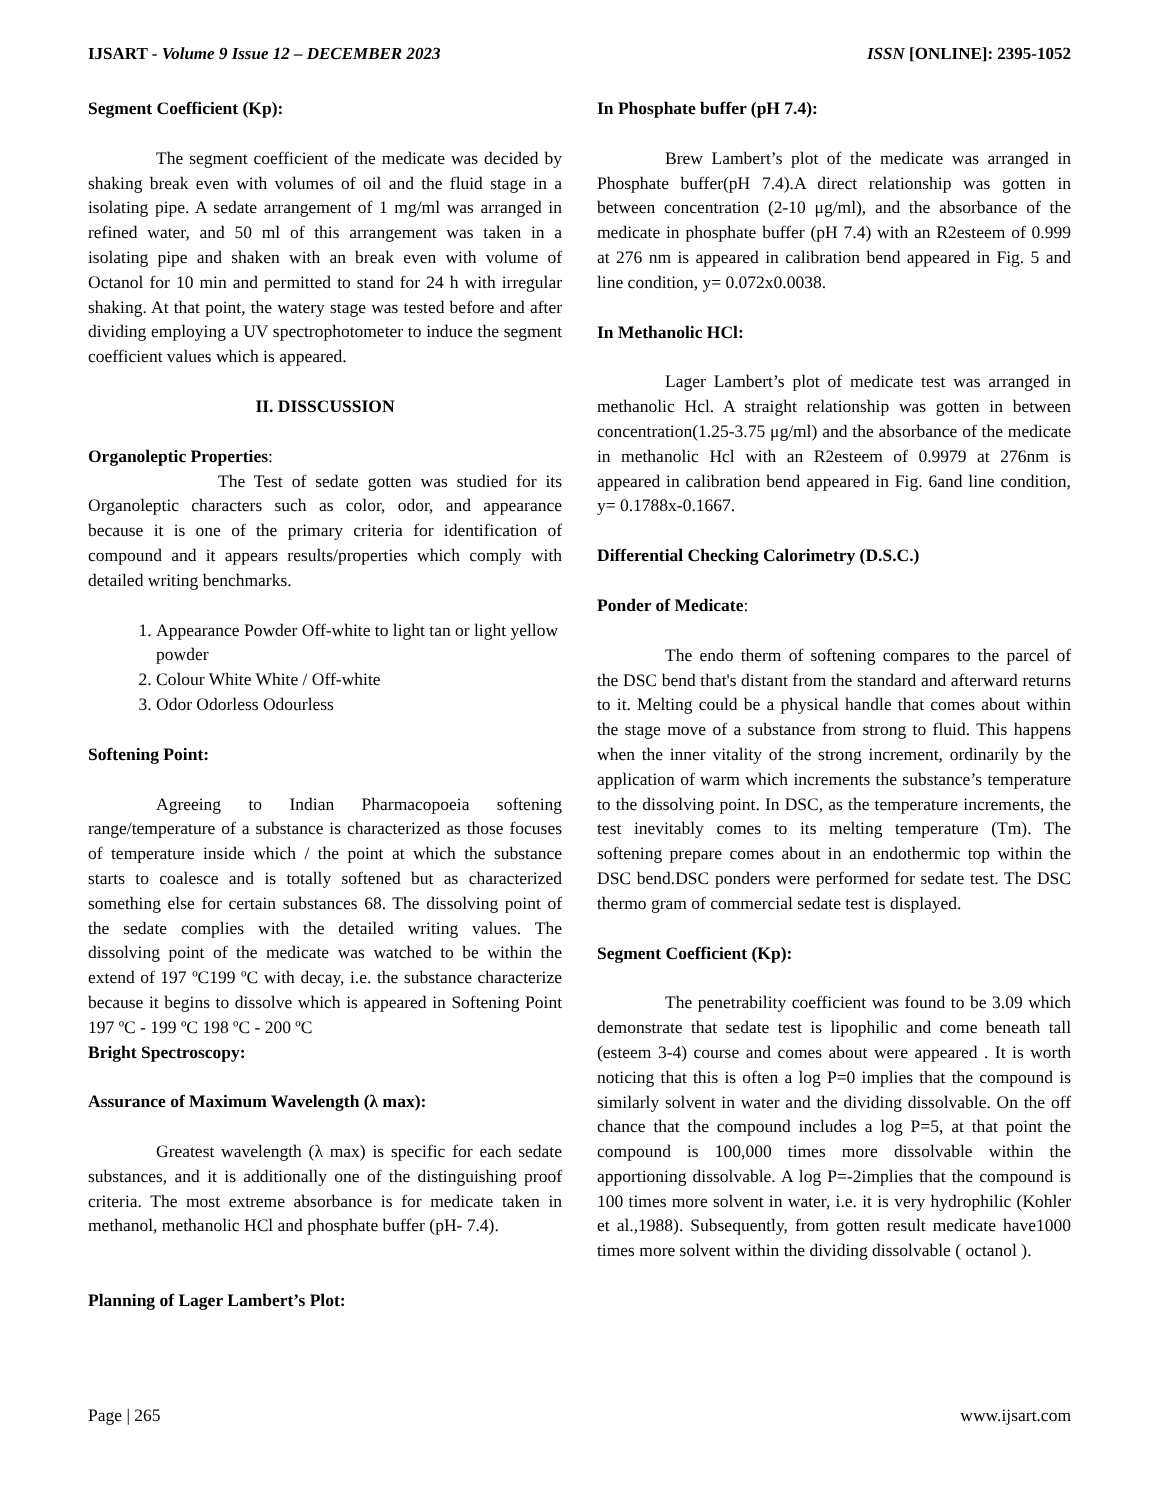IJSART - Volume 9 Issue 12 – DECEMBER 2023 ISSN [ONLINE]: 2395-1052
Segment Coefficient (Kp):
The segment coefficient of the medicate was decided by shaking break even with volumes of oil and the fluid stage in a isolating pipe. A sedate arrangement of 1 mg/ml was arranged in refined water, and 50 ml of this arrangement was taken in a isolating pipe and shaken with an break even with volume of Octanol for 10 min and permitted to stand for 24 h with irregular shaking. At that point, the watery stage was tested before and after dividing employing a UV spectrophotometer to induce the segment coefficient values which is appeared.
II. DISSCUSSION
Organoleptic Properties:
The Test of sedate gotten was studied for its Organoleptic characters such as color, odor, and appearance because it is one of the primary criteria for identification of compound and it appears results/properties which comply with detailed writing benchmarks.
1. Appearance Powder Off-white to light tan or light yellow powder
2. Colour White White / Off-white
3. Odor Odorless Odourless
Softening Point:
Agreeing to Indian Pharmacopoeia softening range/temperature of a substance is characterized as those focuses of temperature inside which / the point at which the substance starts to coalesce and is totally softened but as characterized something else for certain substances 68. The dissolving point of the sedate complies with the detailed writing values. The dissolving point of the medicate was watched to be within the extend of 197 ºC199 ºC with decay, i.e. the substance characterize because it begins to dissolve which is appeared in Softening Point 197 ºC - 199 ºC 198 ºC - 200 ºC
Bright Spectroscopy:
Assurance of Maximum Wavelength (λ max):
Greatest wavelength (λ max) is specific for each sedate substances, and it is additionally one of the distinguishing proof criteria. The most extreme absorbance is for medicate taken in methanol, methanolic HCl and phosphate buffer (pH- 7.4).
Planning of Lager Lambert’s Plot:
In Phosphate buffer (pH 7.4):
Brew Lambert’s plot of the medicate was arranged in Phosphate buffer(pH 7.4).A direct relationship was gotten in between concentration (2-10 μg/ml), and the absorbance of the medicate in phosphate buffer (pH 7.4) with an R2esteem of 0.999 at 276 nm is appeared in calibration bend appeared in Fig. 5 and line condition, y= 0.072x0.0038.
In Methanolic HCl:
Lager Lambert’s plot of medicate test was arranged in methanolic Hcl. A straight relationship was gotten in between concentration(1.25-3.75 μg/ml) and the absorbance of the medicate in methanolic Hcl with an R2esteem of 0.9979 at 276nm is appeared in calibration bend appeared in Fig. 6and line condition, y= 0.1788x-0.1667.
Differential Checking Calorimetry (D.S.C.)
Ponder of Medicate:
The endo therm of softening compares to the parcel of the DSC bend that's distant from the standard and afterward returns to it. Melting could be a physical handle that comes about within the stage move of a substance from strong to fluid. This happens when the inner vitality of the strong increment, ordinarily by the application of warm which increments the substance’s temperature to the dissolving point. In DSC, as the temperature increments, the test inevitably comes to its melting temperature (Tm). The softening prepare comes about in an endothermic top within the DSC bend.DSC ponders were performed for sedate test. The DSC thermo gram of commercial sedate test is displayed.
Segment Coefficient (Kp):
The penetrability coefficient was found to be 3.09 which demonstrate that sedate test is lipophilic and come beneath tall (esteem 3-4) course and comes about were appeared . It is worth noticing that this is often a log P=0 implies that the compound is similarly solvent in water and the dividing dissolvable. On the off chance that the compound includes a log P=5, at that point the compound is 100,000 times more dissolvable within the apportioning dissolvable. A log P=-2implies that the compound is 100 times more solvent in water, i.e. it is very hydrophilic (Kohler et al.,1988). Subsequently, from gotten result medicate have1000 times more solvent within the dividing dissolvable ( octanol ).
Page | 265 www.ijsart.com